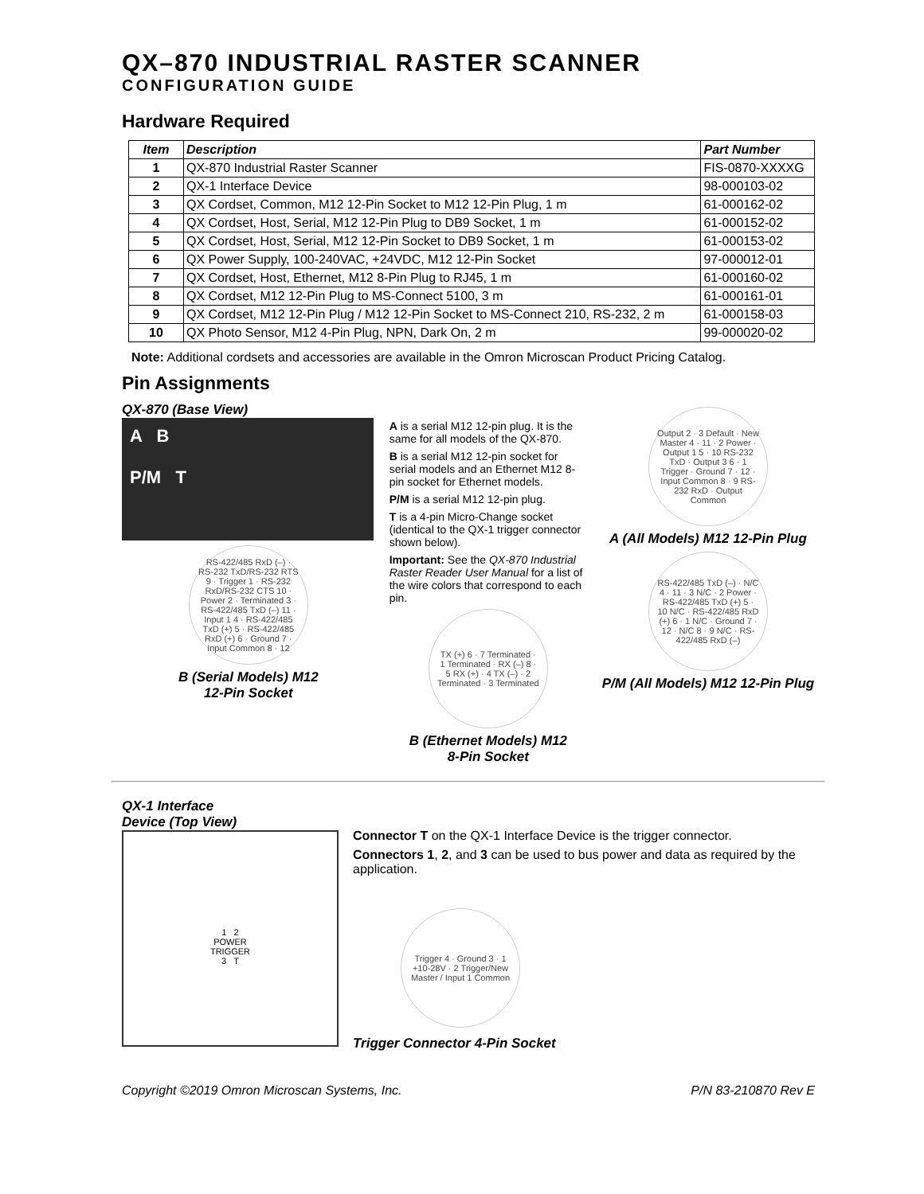QX–870 INDUSTRIAL RASTER SCANNER
CONFIGURATION GUIDE
Hardware Required
| Item | Description | Part Number |
| --- | --- | --- |
| 1 | QX-870 Industrial Raster Scanner | FIS-0870-XXXXG |
| 2 | QX-1 Interface Device | 98-000103-02 |
| 3 | QX Cordset, Common, M12 12-Pin Socket to M12 12-Pin Plug, 1 m | 61-000162-02 |
| 4 | QX Cordset, Host, Serial, M12 12-Pin Plug to DB9 Socket, 1 m | 61-000152-02 |
| 5 | QX Cordset, Host, Serial, M12 12-Pin Socket to DB9 Socket, 1 m | 61-000153-02 |
| 6 | QX Power Supply, 100-240VAC, +24VDC, M12 12-Pin Socket | 97-000012-01 |
| 7 | QX Cordset, Host, Ethernet, M12 8-Pin Plug to RJ45, 1 m | 61-000160-02 |
| 8 | QX Cordset, M12 12-Pin Plug to MS-Connect 5100, 3 m | 61-000161-01 |
| 9 | QX Cordset, M12 12-Pin Plug / M12 12-Pin Socket to MS-Connect 210, RS-232, 2 m | 61-000158-03 |
| 10 | QX Photo Sensor, M12 4-Pin Plug, NPN, Dark On, 2 m | 99-000020-02 |
Note: Additional cordsets and accessories are available in the Omron Microscan Product Pricing Catalog.
Pin Assignments
QX-870 (Base View)
A B
P/M T
RS-422/485 RxD (–) · RS-232 TxD/RS-232 RTS 9 · Trigger 1 · RS-232 RxD/RS-232 CTS 10 · Power 2 · Terminated 3 · RS-422/485 TxD (–) 11 · Input 1 4 · RS-422/485 TxD (+) 5 · RS-422/485 RxD (+) 6 · Ground 7 · Input Common 8 · 12
B (Serial Models) M12
12-Pin Socket
A is a serial M12 12-pin plug. It is the same for all models of the QX-870.
B is a serial M12 12-pin socket for serial models and an Ethernet M12 8-pin socket for Ethernet models.
P/M is a serial M12 12-pin plug.
T is a 4-pin Micro-Change socket (identical to the QX-1 trigger connector shown below).
Important: See the QX-870 Industrial Raster Reader User Manual for a list of the wire colors that correspond to each pin.
TX (+) 6 · 7 Terminated · 1 Terminated · RX (–) 8 · 5 RX (+) · 4 TX (–) · 2 Terminated · 3 Terminated
B (Ethernet Models) M12
8-Pin Socket
Output 2 · 3 Default · New Master 4 · 11 · 2 Power · Output 1 5 · 10 RS-232 TxD · Output 3 6 · 1 Trigger · Ground 7 · 12 · Input Common 8 · 9 RS-232 RxD · Output Common
A (All Models) M12 12-Pin Plug
RS-422/485 TxD (–) · N/C 4 · 11 · 3 N/C · 2 Power · RS-422/485 TxD (+) 5 · 10 N/C · RS-422/485 RxD (+) 6 · 1 N/C · Ground 7 · 12 · N/C 8 · 9 N/C · RS-422/485 RxD (–)
P/M (All Models) M12 12-Pin Plug
QX-1 Interface
Device (Top View)
1 2
POWER
TRIGGER
3 T
Connector T on the QX-1 Interface Device is the trigger connector.
Connectors 1, 2, and 3 can be used to bus power and data as required by the application.
Trigger 4 · Ground 3 · 1 +10-28V · 2 Trigger/New Master / Input 1 Common
Trigger Connector 4-Pin Socket
Copyright ©2019 Omron Microscan Systems, Inc. P/N 83-210870 Rev E